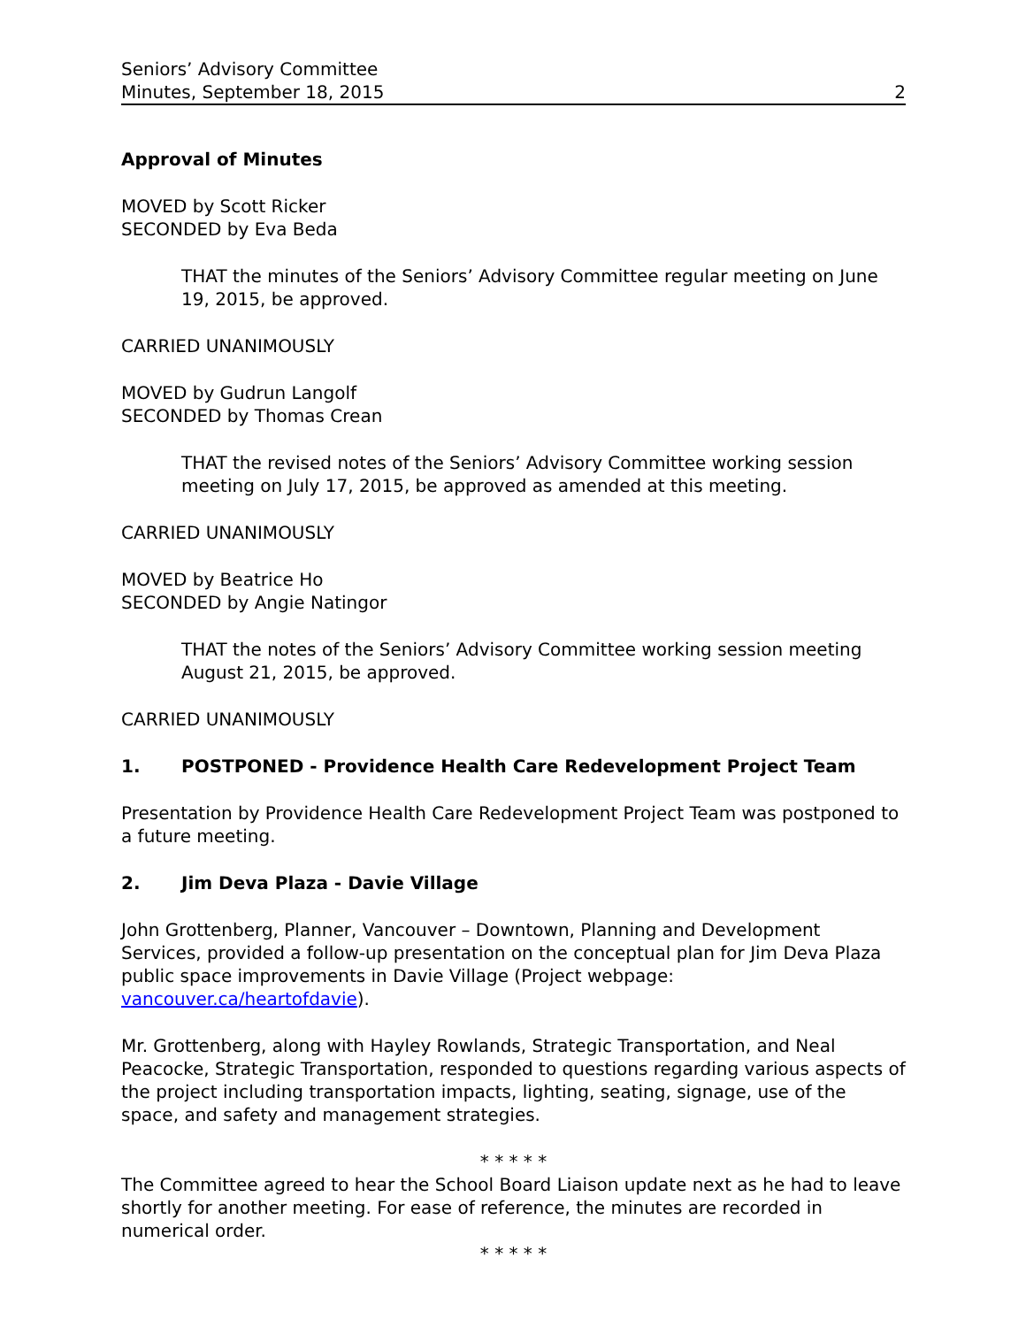Seniors’ Advisory Committee
Minutes, September 18, 2015
2
Approval of Minutes
MOVED by Scott Ricker
SECONDED by Eva Beda
THAT the minutes of the Seniors’ Advisory Committee regular meeting on June 19, 2015, be approved.
CARRIED UNANIMOUSLY
MOVED by Gudrun Langolf
SECONDED by Thomas Crean
THAT the revised notes of the Seniors’ Advisory Committee working session meeting on July 17, 2015, be approved as amended at this meeting.
CARRIED UNANIMOUSLY
MOVED by Beatrice Ho
SECONDED by Angie Natingor
THAT the notes of the Seniors’ Advisory Committee working session meeting August 21, 2015, be approved.
CARRIED UNANIMOUSLY
1. POSTPONED - Providence Health Care Redevelopment Project Team
Presentation by Providence Health Care Redevelopment Project Team was postponed to a future meeting.
2. Jim Deva Plaza - Davie Village
John Grottenberg, Planner, Vancouver – Downtown, Planning and Development Services, provided a follow-up presentation on the conceptual plan for Jim Deva Plaza public space improvements in Davie Village (Project webpage: vancouver.ca/heartofdavie).
Mr. Grottenberg, along with Hayley Rowlands, Strategic Transportation, and Neal Peacocke, Strategic Transportation, responded to questions regarding various aspects of the project including transportation impacts, lighting, seating, signage, use of the space, and safety and management strategies.
* * * * *
The Committee agreed to hear the School Board Liaison update next as he had to leave shortly for another meeting. For ease of reference, the minutes are recorded in numerical order.
* * * * *